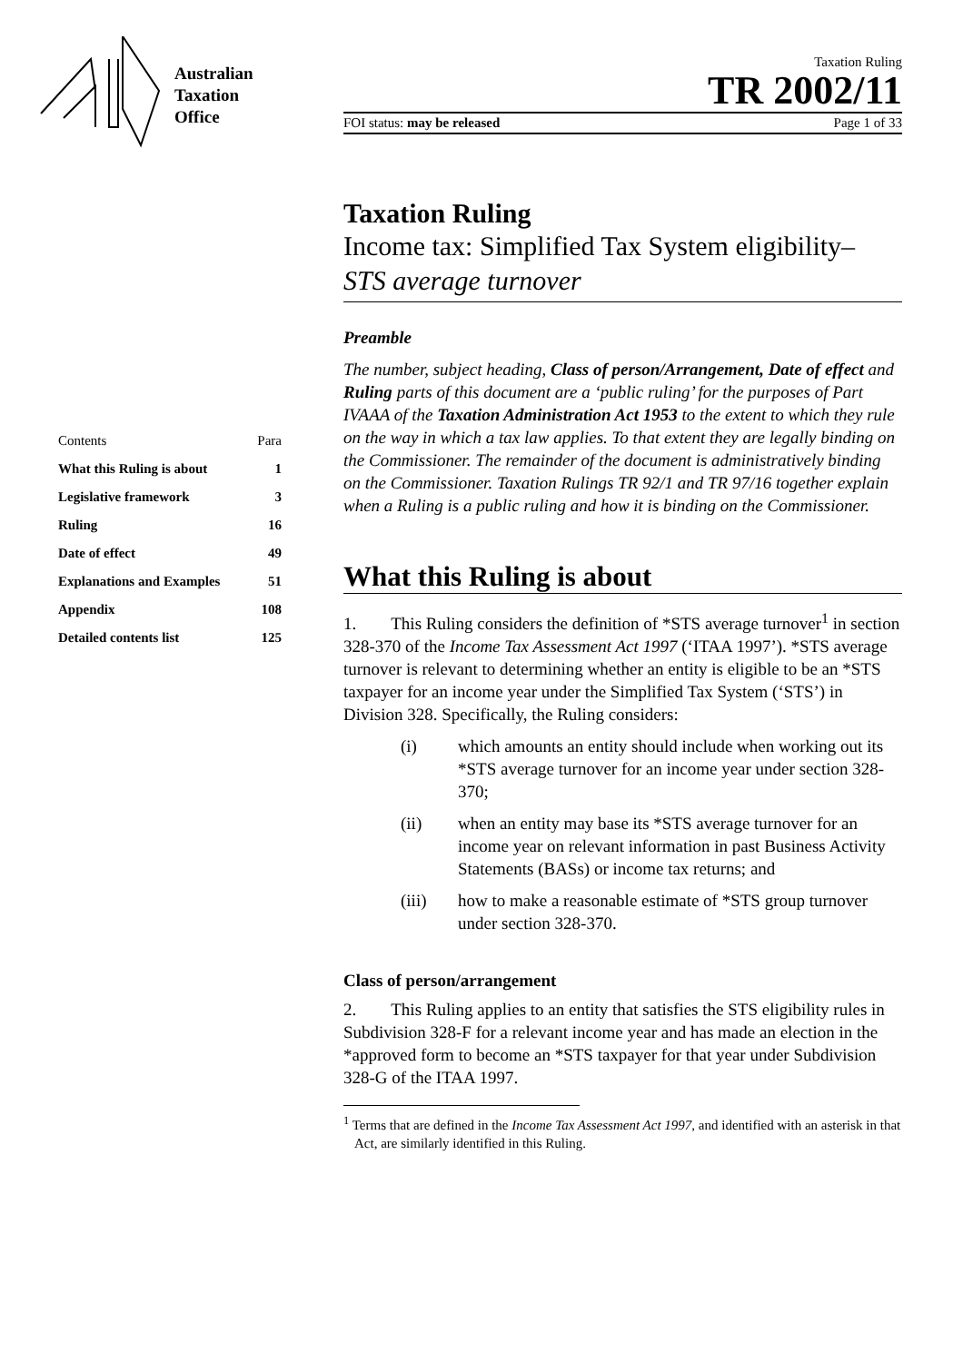Australian
Taxation
Office
| Contents | Para |
| --- | --- |
| What this Ruling is about | 1 |
| Legislative framework | 3 |
| Ruling | 16 |
| Date of effect | 49 |
| Explanations and Examples | 51 |
| Appendix | 108 |
| Detailed contents list | 125 |
Taxation Ruling
TR 2002/11
FOI status: may be released Page 1 of 33
Taxation Ruling
Income tax: Simplified Tax System eligibility– STS average turnover
Preamble
The number, subject heading, Class of person/Arrangement, Date of effect and Ruling parts of this document are a ‘public ruling’ for the purposes of Part IVAAA of the Taxation Administration Act 1953 to the extent to which they rule on the way in which a tax law applies. To that extent they are legally binding on the Commissioner. The remainder of the document is administratively binding on the Commissioner. Taxation Rulings TR 92/1 and TR 97/16 together explain when a Ruling is a public ruling and how it is binding on the Commissioner.
What this Ruling is about
1. This Ruling considers the definition of *STS average turnover<sup>1</sup> in section 328-370 of the Income Tax Assessment Act 1997 (‘ITAA 1997’). *STS average turnover is relevant to determining whether an entity is eligible to be an *STS taxpayer for an income year under the Simplified Tax System (‘STS’) in Division 328. Specifically, the Ruling considers:
(i) which amounts an entity should include when working out its *STS average turnover for an income year under section 328-370;
(ii) when an entity may base its *STS average turnover for an income year on relevant information in past Business Activity Statements (BASs) or income tax returns; and
(iii) how to make a reasonable estimate of *STS group turnover under section 328-370.
Class of person/arrangement
2. This Ruling applies to an entity that satisfies the STS eligibility rules in Subdivision 328-F for a relevant income year and has made an election in the *approved form to become an *STS taxpayer for that year under Subdivision 328-G of the ITAA 1997.
<sup>1</sup> Terms that are defined in the Income Tax Assessment Act 1997, and identified with an asterisk in that Act, are similarly identified in this Ruling.